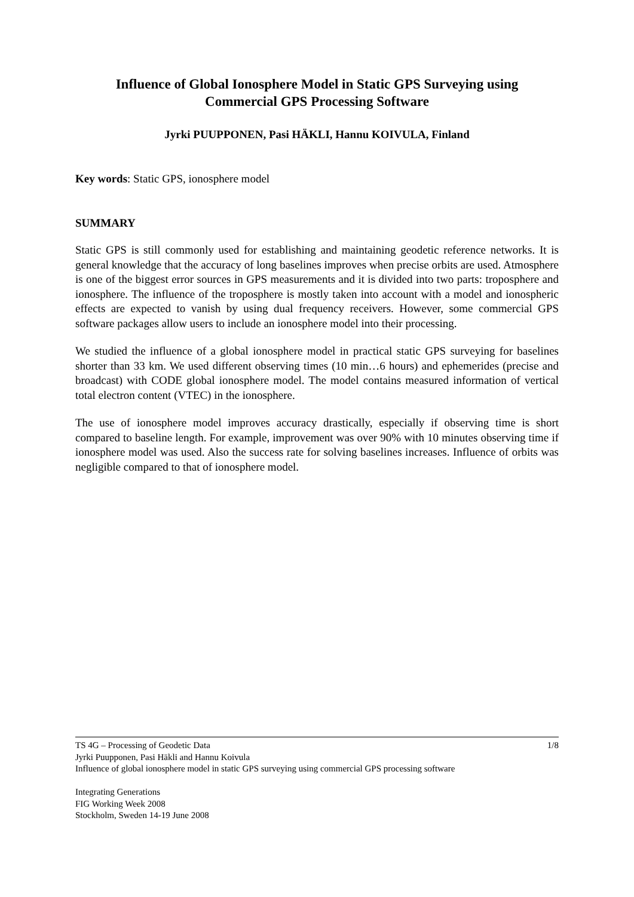Influence of Global Ionosphere Model in Static GPS Surveying using
Commercial GPS Processing Software
Jyrki PUUPPONEN, Pasi HÄKLI, Hannu KOIVULA, Finland
Key words: Static GPS, ionosphere model
SUMMARY
Static GPS is still commonly used for establishing and maintaining geodetic reference networks. It is general knowledge that the accuracy of long baselines improves when precise orbits are used. Atmosphere is one of the biggest error sources in GPS measurements and it is divided into two parts: troposphere and ionosphere. The influence of the troposphere is mostly taken into account with a model and ionospheric effects are expected to vanish by using dual frequency receivers. However, some commercial GPS software packages allow users to include an ionosphere model into their processing.
We studied the influence of a global ionosphere model in practical static GPS surveying for baselines shorter than 33 km. We used different observing times (10 min…6 hours) and ephemerides (precise and broadcast) with CODE global ionosphere model. The model contains measured information of vertical total electron content (VTEC) in the ionosphere.
The use of ionosphere model improves accuracy drastically, especially if observing time is short compared to baseline length. For example, improvement was over 90% with 10 minutes observing time if ionosphere model was used. Also the success rate for solving baselines increases. Influence of orbits was negligible compared to that of ionosphere model.
1/8 TS 4G – Processing of Geodetic Data
Jyrki Puupponen, Pasi Häkli and Hannu Koivula
Influence of global ionosphere model in static GPS surveying using commercial GPS processing software
Integrating Generations
FIG Working Week 2008
Stockholm, Sweden 14-19 June 2008